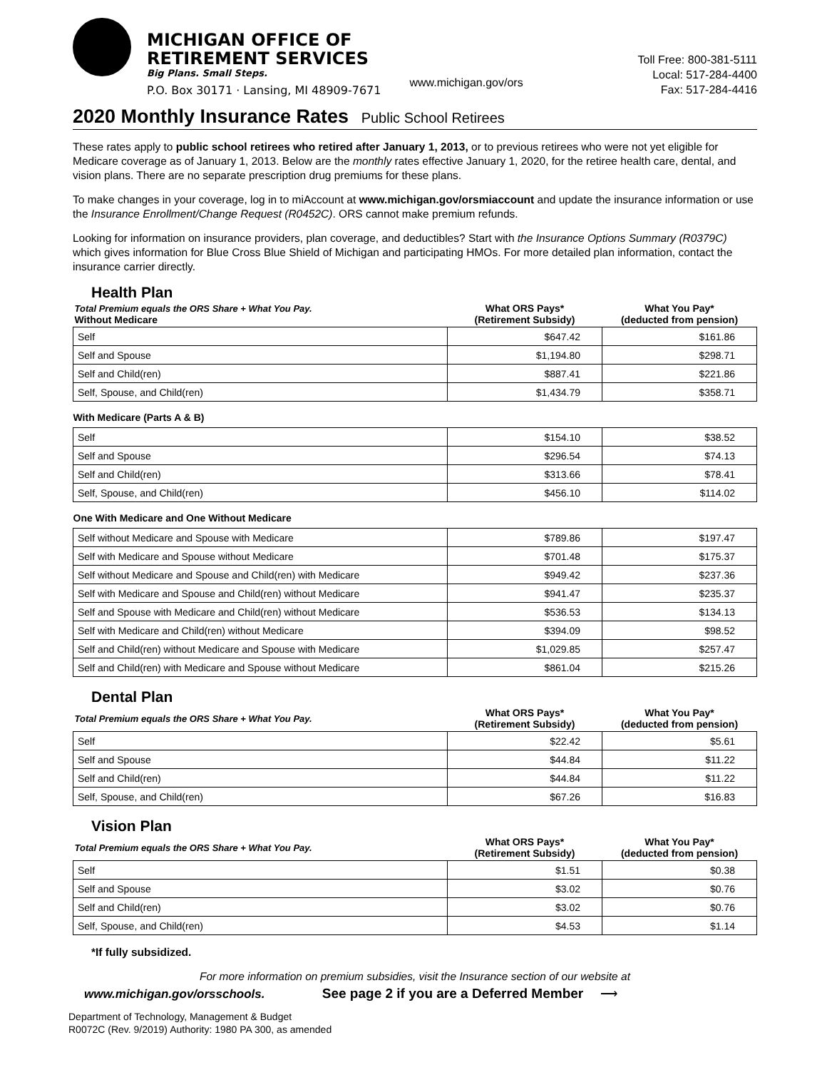MICHIGAN OFFICE OF
RETIREMENT SERVICES
Big Plans. Small Steps.
P.O. Box 30171 · Lansing, MI 48909-7671
www.michigan.gov/ors
Toll Free: 800-381-5111
Local: 517-284-4400
Fax: 517-284-4416
2020 Monthly Insurance Rates Public School Retirees
These rates apply to public school retirees who retired after January 1, 2013, or to previous retirees who were not yet eligible for Medicare coverage as of January 1, 2013. Below are the monthly rates effective January 1, 2020, for the retiree health care, dental, and vision plans. There are no separate prescription drug premiums for these plans.
To make changes in your coverage, log in to miAccount at www.michigan.gov/orsmiaccount and update the insurance information or use the Insurance Enrollment/Change Request (R0452C). ORS cannot make premium refunds.
Looking for information on insurance providers, plan coverage, and deductibles? Start with the Insurance Options Summary (R0379C) which gives information for Blue Cross Blue Shield of Michigan and participating HMOs. For more detailed plan information, contact the insurance carrier directly.
Health Plan
| Total Premium equals the ORS Share + What You Pay. Without Medicare | What ORS Pays* (Retirement Subsidy) | What You Pay* (deducted from pension) |
| --- | --- | --- |
| Self | $647.42 | $161.86 |
| Self and Spouse | $1,194.80 | $298.71 |
| Self and Child(ren) | $887.41 | $221.86 |
| Self, Spouse, and Child(ren) | $1,434.79 | $358.71 |
| With Medicare (Parts A & B) | | |
| Self | $154.10 | $38.52 |
| Self and Spouse | $296.54 | $74.13 |
| Self and Child(ren) | $313.66 | $78.41 |
| Self, Spouse, and Child(ren) | $456.10 | $114.02 |
| One With Medicare and One Without Medicare | | |
| Self without Medicare and Spouse with Medicare | $789.86 | $197.47 |
| Self with Medicare and Spouse without Medicare | $701.48 | $175.37 |
| Self without Medicare and Spouse and Child(ren) with Medicare | $949.42 | $237.36 |
| Self with Medicare and Spouse and Child(ren) without Medicare | $941.47 | $235.37 |
| Self and Spouse with Medicare and Child(ren) without Medicare | $536.53 | $134.13 |
| Self with Medicare and Child(ren) without Medicare | $394.09 | $98.52 |
| Self and Child(ren) without Medicare and Spouse with Medicare | $1,029.85 | $257.47 |
| Self and Child(ren) with Medicare and Spouse without Medicare | $861.04 | $215.26 |
Dental Plan
| Total Premium equals the ORS Share + What You Pay. | What ORS Pays* (Retirement Subsidy) | What You Pay* (deducted from pension) |
| --- | --- | --- |
| Self | $22.42 | $5.61 |
| Self and Spouse | $44.84 | $11.22 |
| Self and Child(ren) | $44.84 | $11.22 |
| Self, Spouse, and Child(ren) | $67.26 | $16.83 |
Vision Plan
| Total Premium equals the ORS Share + What You Pay. | What ORS Pays* (Retirement Subsidy) | What You Pay* (deducted from pension) |
| --- | --- | --- |
| Self | $1.51 | $0.38 |
| Self and Spouse | $3.02 | $0.76 |
| Self and Child(ren) | $3.02 | $0.76 |
| Self, Spouse, and Child(ren) | $4.53 | $1.14 |
*If fully subsidized.
For more information on premium subsidies, visit the Insurance section of our website at
www.michigan.gov/orsschools. See page 2 if you are a Deferred Member ⟶
Department of Technology, Management & Budget
R0072C (Rev. 9/2019) Authority: 1980 PA 300, as amended